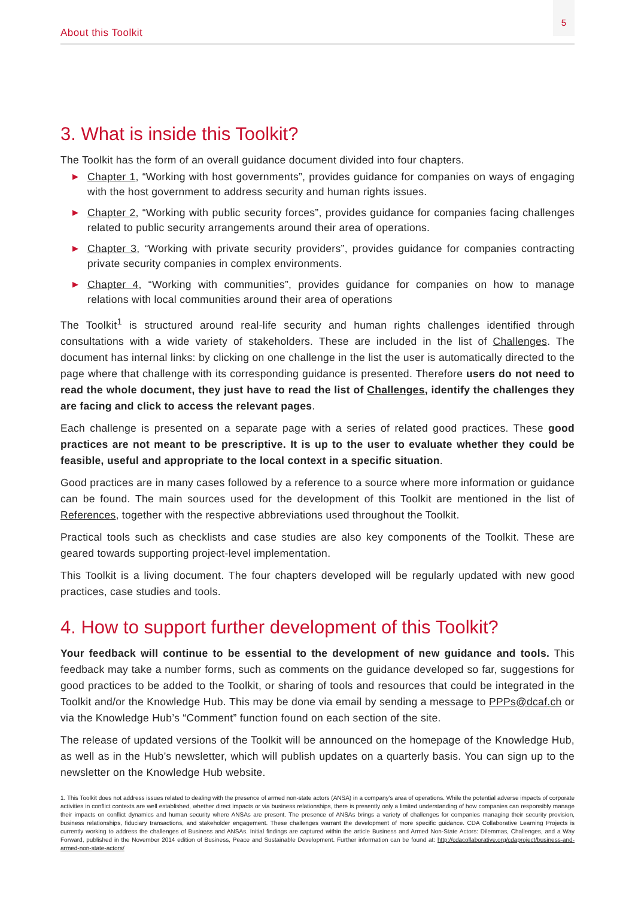About this Toolkit 5
3. What is inside this Toolkit?
The Toolkit has the form of an overall guidance document divided into four chapters.
▶ Chapter 1, “Working with host governments”, provides guidance for companies on ways of engaging with the host government to address security and human rights issues.
▶ Chapter 2, “Working with public security forces”, provides guidance for companies facing challenges related to public security arrangements around their area of operations.
▶ Chapter 3, “Working with private security providers”, provides guidance for companies contracting private security companies in complex environments.
▶ Chapter 4, “Working with communities”, provides guidance for companies on how to manage relations with local communities around their area of operations
The Toolkit<sup>1</sup> is structured around real-life security and human rights challenges identified through consultations with a wide variety of stakeholders. These are included in the list of Challenges. The document has internal links: by clicking on one challenge in the list the user is automatically directed to the page where that challenge with its corresponding guidance is presented. Therefore users do not need to read the whole document, they just have to read the list of Challenges, identify the challenges they are facing and click to access the relevant pages.
Each challenge is presented on a separate page with a series of related good practices. These good practices are not meant to be prescriptive. It is up to the user to evaluate whether they could be feasible, useful and appropriate to the local context in a specific situation.
Good practices are in many cases followed by a reference to a source where more information or guidance can be found. The main sources used for the development of this Toolkit are mentioned in the list of References, together with the respective abbreviations used throughout the Toolkit.
Practical tools such as checklists and case studies are also key components of the Toolkit. These are geared towards supporting project-level implementation.
This Toolkit is a living document. The four chapters developed will be regularly updated with new good practices, case studies and tools.
4. How to support further development of this Toolkit?
Your feedback will continue to be essential to the development of new guidance and tools. This feedback may take a number forms, such as comments on the guidance developed so far, suggestions for good practices to be added to the Toolkit, or sharing of tools and resources that could be integrated in the Toolkit and/or the Knowledge Hub. This may be done via email by sending a message to PPPs@dcaf.ch or via the Knowledge Hub’s “Comment” function found on each section of the site.
The release of updated versions of the Toolkit will be announced on the homepage of the Knowledge Hub, as well as in the Hub’s newsletter, which will publish updates on a quarterly basis. You can sign up to the newsletter on the Knowledge Hub website.
1. This Toolkit does not address issues related to dealing with the presence of armed non-state actors (ANSA) in a company’s area of operations. While the potential adverse impacts of corporate activities in conflict contexts are well established, whether direct impacts or via business relationships, there is presently only a limited understanding of how companies can responsibly manage their impacts on conflict dynamics and human security where ANSAs are present. The presence of ANSAs brings a variety of challenges for companies managing their security provision, business relationships, fiduciary transactions, and stakeholder engagement. These challenges warrant the development of more specific guidance. CDA Collaborative Learning Projects is currently working to address the challenges of Business and ANSAs. Initial findings are captured within the article Business and Armed Non-State Actors: Dilemmas, Challenges, and a Way Forward, published in the November 2014 edition of Business, Peace and Sustainable Development. Further information can be found at: http://cdacollaborative.org/cdaproject/business-and-armed-non-state-actors/